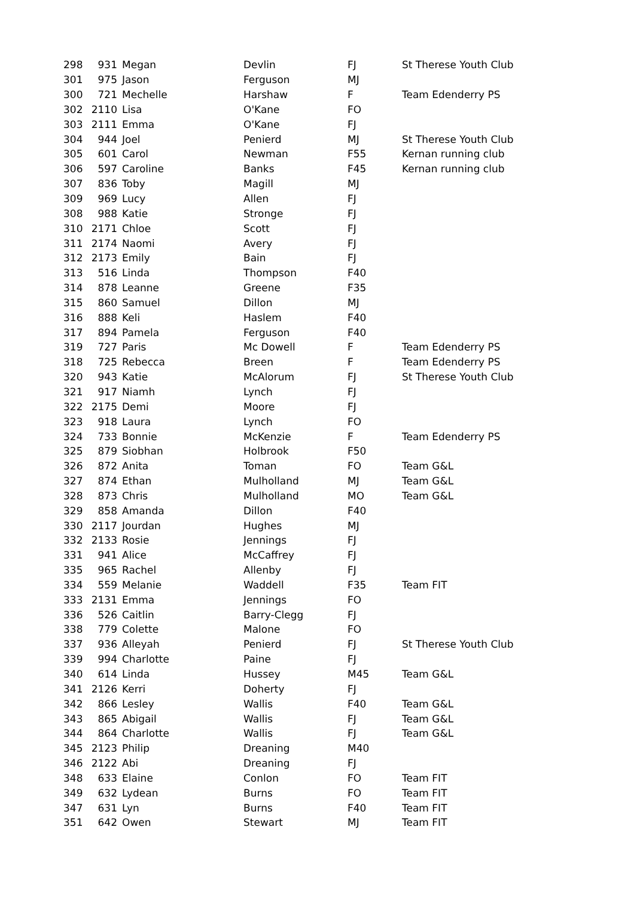| 298 | 931 | Megan | Devlin | FJ | St Therese Youth Club |
| 301 | 975 | Jason | Ferguson | MJ | |
| 300 | 721 | Mechelle | Harshaw | F | Team Edenderry PS |
| 302 | 2110 | Lisa | O'Kane | FO | |
| 303 | 2111 | Emma | O'Kane | FJ | |
| 304 | 944 | Joel | Penierd | MJ | St Therese Youth Club |
| 305 | 601 | Carol | Newman | F55 | Kernan running club |
| 306 | 597 | Caroline | Banks | F45 | Kernan running club |
| 307 | 836 | Toby | Magill | MJ | |
| 309 | 969 | Lucy | Allen | FJ | |
| 308 | 988 | Katie | Stronge | FJ | |
| 310 | 2171 | Chloe | Scott | FJ | |
| 311 | 2174 | Naomi | Avery | FJ | |
| 312 | 2173 | Emily | Bain | FJ | |
| 313 | 516 | Linda | Thompson | F40 | |
| 314 | 878 | Leanne | Greene | F35 | |
| 315 | 860 | Samuel | Dillon | MJ | |
| 316 | 888 | Keli | Haslem | F40 | |
| 317 | 894 | Pamela | Ferguson | F40 | |
| 319 | 727 | Paris | Mc Dowell | F | Team Edenderry PS |
| 318 | 725 | Rebecca | Breen | F | Team Edenderry PS |
| 320 | 943 | Katie | McAlorum | FJ | St Therese Youth Club |
| 321 | 917 | Niamh | Lynch | FJ | |
| 322 | 2175 | Demi | Moore | FJ | |
| 323 | 918 | Laura | Lynch | FO | |
| 324 | 733 | Bonnie | McKenzie | F | Team Edenderry PS |
| 325 | 879 | Siobhan | Holbrook | F50 | |
| 326 | 872 | Anita | Toman | FO | Team G&L |
| 327 | 874 | Ethan | Mulholland | MJ | Team G&L |
| 328 | 873 | Chris | Mulholland | MO | Team G&L |
| 329 | 858 | Amanda | Dillon | F40 | |
| 330 | 2117 | Jourdan | Hughes | MJ | |
| 332 | 2133 | Rosie | Jennings | FJ | |
| 331 | 941 | Alice | McCaffrey | FJ | |
| 335 | 965 | Rachel | Allenby | FJ | |
| 334 | 559 | Melanie | Waddell | F35 | Team FIT |
| 333 | 2131 | Emma | Jennings | FO | |
| 336 | 526 | Caitlin | Barry-Clegg | FJ | |
| 338 | 779 | Colette | Malone | FO | |
| 337 | 936 | Alleyah | Penierd | FJ | St Therese Youth Club |
| 339 | 994 | Charlotte | Paine | FJ | |
| 340 | 614 | Linda | Hussey | M45 | Team G&L |
| 341 | 2126 | Kerri | Doherty | FJ | |
| 342 | 866 | Lesley | Wallis | F40 | Team G&L |
| 343 | 865 | Abigail | Wallis | FJ | Team G&L |
| 344 | 864 | Charlotte | Wallis | FJ | Team G&L |
| 345 | 2123 | Philip | Dreaning | M40 | |
| 346 | 2122 | Abi | Dreaning | FJ | |
| 348 | 633 | Elaine | Conlon | FO | Team FIT |
| 349 | 632 | Lydean | Burns | FO | Team FIT |
| 347 | 631 | Lyn | Burns | F40 | Team FIT |
| 351 | 642 | Owen | Stewart | MJ | Team FIT |